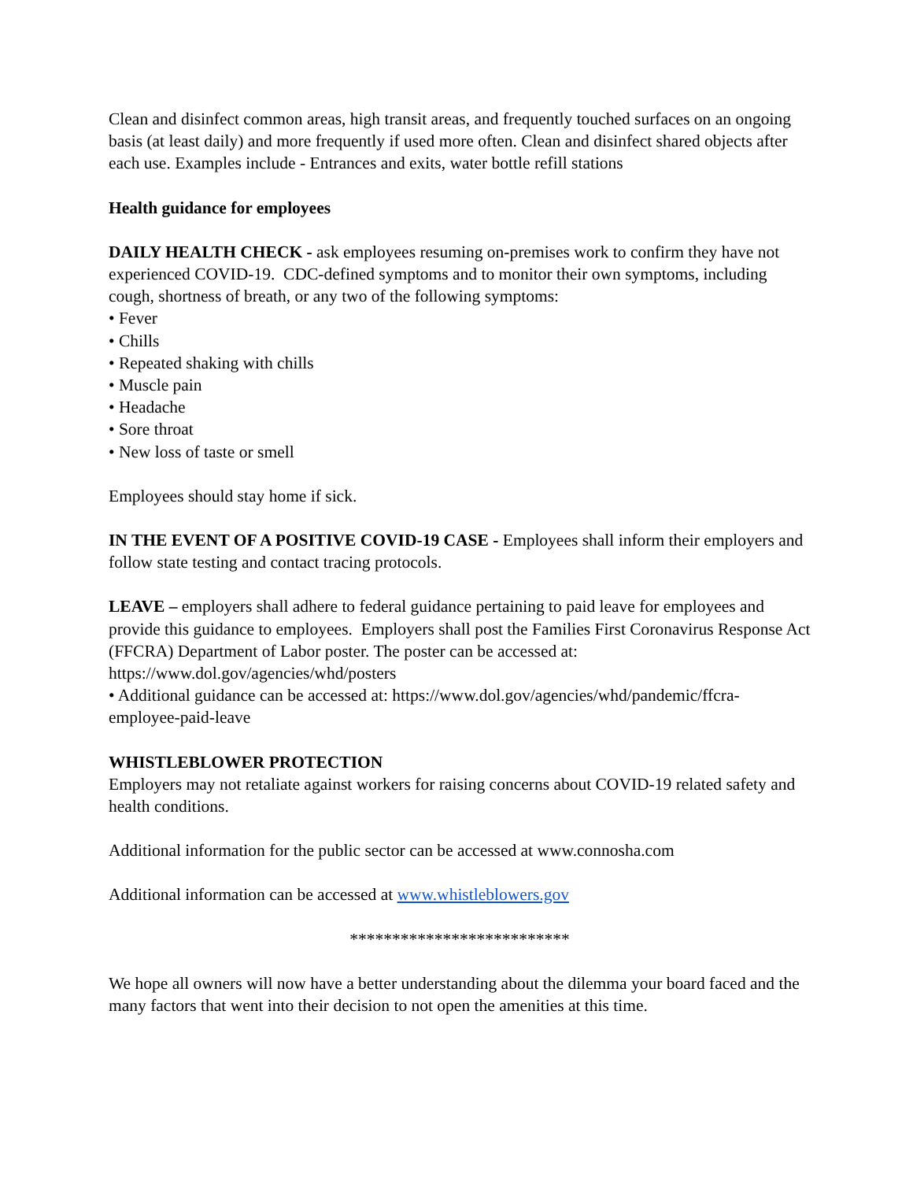Clean and disinfect common areas, high transit areas, and frequently touched surfaces on an ongoing basis (at least daily) and more frequently if used more often. Clean and disinfect shared objects after each use. Examples include - Entrances and exits, water bottle refill stations
Health guidance for employees
DAILY HEALTH CHECK - ask employees resuming on-premises work to confirm they have not experienced COVID-19. CDC-defined symptoms and to monitor their own symptoms, including cough, shortness of breath, or any two of the following symptoms:
• Fever
• Chills
• Repeated shaking with chills
• Muscle pain
• Headache
• Sore throat
• New loss of taste or smell
Employees should stay home if sick.
IN THE EVENT OF A POSITIVE COVID-19 CASE - Employees shall inform their employers and follow state testing and contact tracing protocols.
LEAVE – employers shall adhere to federal guidance pertaining to paid leave for employees and provide this guidance to employees. Employers shall post the Families First Coronavirus Response Act (FFCRA) Department of Labor poster. The poster can be accessed at: https://www.dol.gov/agencies/whd/posters
• Additional guidance can be accessed at: https://www.dol.gov/agencies/whd/pandemic/ffcra-employee-paid-leave
WHISTLEBLOWER PROTECTION
Employers may not retaliate against workers for raising concerns about COVID-19 related safety and health conditions.
Additional information for the public sector can be accessed at www.connosha.com
Additional information can be accessed at www.whistleblowers.gov
**************************
We hope all owners will now have a better understanding about the dilemma your board faced and the many factors that went into their decision to not open the amenities at this time.